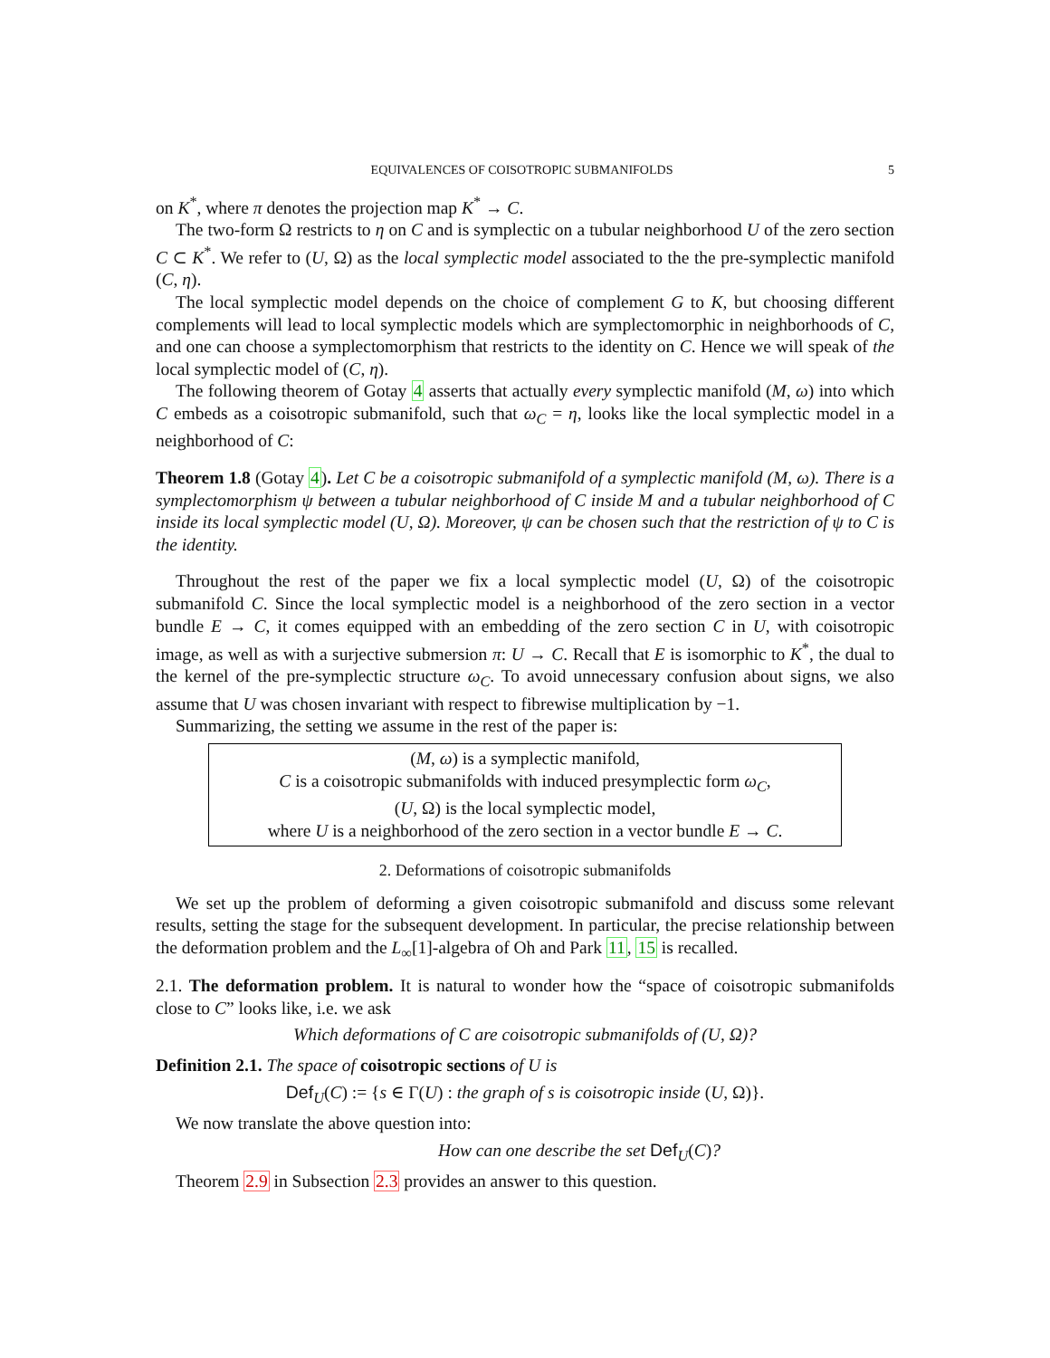EQUIVALENCES OF COISOTROPIC SUBMANIFOLDS 5
on K<sup>*</sup>, where π denotes the projection map K<sup>*</sup> → C.
The two-form Ω restricts to η on C and is symplectic on a tubular neighborhood U of the zero section C ⊂ K<sup>*</sup>. We refer to (U, Ω) as the local symplectic model associated to the the pre-symplectic manifold (C, η).
The local symplectic model depends on the choice of complement G to K, but choosing different complements will lead to local symplectic models which are symplectomorphic in neighborhoods of C, and one can choose a symplectomorphism that restricts to the identity on C. Hence we will speak of the local symplectic model of (C, η).
The following theorem of Gotay 4 asserts that actually every symplectic manifold (M, ω) into which C embeds as a coisotropic submanifold, such that ω<sub>C</sub> = η, looks like the local symplectic model in a neighborhood of C:
Theorem 1.8 (Gotay 4). Let C be a coisotropic submanifold of a symplectic manifold (M, ω). There is a symplectomorphism ψ between a tubular neighborhood of C inside M and a tubular neighborhood of C inside its local symplectic model (U, Ω). Moreover, ψ can be chosen such that the restriction of ψ to C is the identity.
Throughout the rest of the paper we fix a local symplectic model (U, Ω) of the coisotropic submanifold C. Since the local symplectic model is a neighborhood of the zero section in a vector bundle E → C, it comes equipped with an embedding of the zero section C in U, with coisotropic image, as well as with a surjective submersion π: U → C. Recall that E is isomorphic to K<sup>*</sup>, the dual to the kernel of the pre-symplectic structure ω<sub>C</sub>. To avoid unnecessary confusion about signs, we also assume that U was chosen invariant with respect to fibrewise multiplication by −1.
Summarizing, the setting we assume in the rest of the paper is:
(M, ω) is a symplectic manifold,
C is a coisotropic submanifolds with induced presymplectic form ω<sub>C</sub>,
(U, Ω) is the local symplectic model,
where U is a neighborhood of the zero section in a vector bundle E → C.
2. Deformations of coisotropic submanifolds
We set up the problem of deforming a given coisotropic submanifold and discuss some relevant results, setting the stage for the subsequent development. In particular, the precise relationship between the deformation problem and the L<sub>∞</sub>[1]-algebra of Oh and Park 11, 15 is recalled.
2.1. The deformation problem. It is natural to wonder how the “space of coisotropic submanifolds close to C” looks like, i.e. we ask
Which deformations of C are coisotropic submanifolds of (U, Ω)?
Definition 2.1. The space of coisotropic sections of U is
Def<sub>U</sub>(C) := {s ∈ Γ(U) : the graph of s is coisotropic inside (U, Ω)}.
We now translate the above question into:
How can one describe the set Def<sub>U</sub>(C)?
Theorem 2.9 in Subsection 2.3 provides an answer to this question.